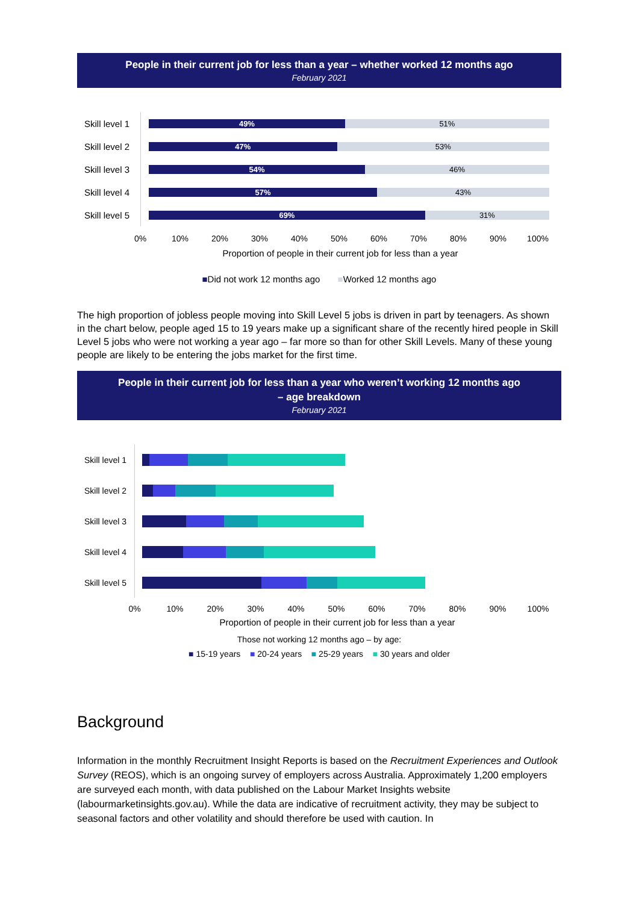People in their current job for less than a year – whether worked 12 months ago
February 2021
Skill level 1
49% 51%
Skill level 2
47% 53%
Skill level 3
54% 46%
Skill level 4
57% 43%
Skill level 5
69% 31%
0% 10% 20% 30% 40% 50% 60% 70% 80% 90% 100%
Proportion of people in their current job for less than a year
■Did not work 12 months ago ■Worked 12 months ago
The high proportion of jobless people moving into Skill Level 5 jobs is driven in part by teenagers. As shown in the chart below, people aged 15 to 19 years make up a significant share of the recently hired people in Skill Level 5 jobs who were not working a year ago – far more so than for other Skill Levels. Many of these young people are likely to be entering the jobs market for the first time.
People in their current job for less than a year who weren’t working 12 months ago
– age breakdown
February 2021
Skill level 1
Skill level 2
Skill level 3
Skill level 4
Skill level 5
0% 10% 20% 30% 40% 50% 60% 70% 80% 90% 100%
Proportion of people in their current job for less than a year
Those not working 12 months ago – by age:
■ 15-19 years ■ 20-24 years ■ 25-29 years ■ 30 years and older
Background
Information in the monthly Recruitment Insight Reports is based on the Recruitment Experiences and Outlook Survey (REOS), which is an ongoing survey of employers across Australia. Approximately 1,200 employers are surveyed each month, with data published on the Labour Market Insights website (labourmarketinsights.gov.au). While the data are indicative of recruitment activity, they may be subject to seasonal factors and other volatility and should therefore be used with caution. In